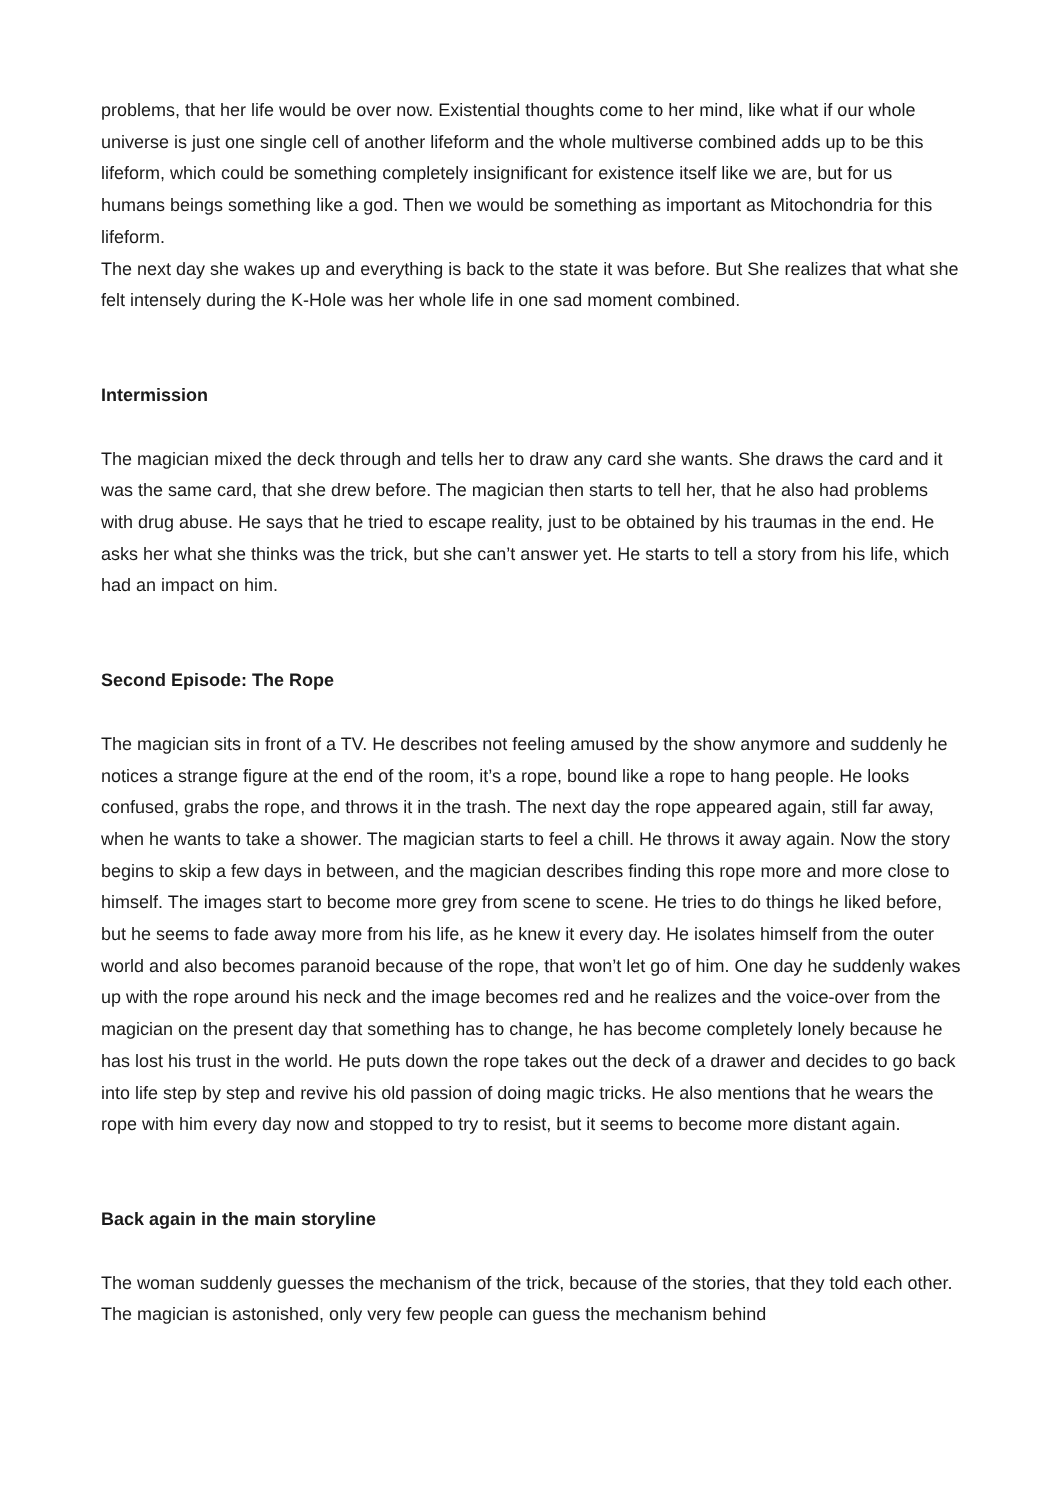problems, that her life would be over now. Existential thoughts come to her mind, like what if our whole universe is just one single cell of another lifeform and the whole multiverse combined adds up to be this lifeform, which could be something completely insignificant for existence itself like we are, but for us humans beings something like a god. Then we would be something as important as Mitochondria for this lifeform.
The next day she wakes up and everything is back to the state it was before. But She realizes that what she felt intensely during the K-Hole was her whole life in one sad moment combined.
Intermission
The magician mixed the deck through and tells her to draw any card she wants. She draws the card and it was the same card, that she drew before. The magician then starts to tell her, that he also had problems with drug abuse. He says that he tried to escape reality, just to be obtained by his traumas in the end. He asks her what she thinks was the trick, but she can’t answer yet. He starts to tell a story from his life, which had an impact on him.
Second Episode: The Rope
The magician sits in front of a TV. He describes not feeling amused by the show anymore and suddenly he notices a strange figure at the end of the room, it’s a rope, bound like a rope to hang people. He looks confused, grabs the rope, and throws it in the trash. The next day the rope appeared again, still far away, when he wants to take a shower. The magician starts to feel a chill. He throws it away again. Now the story begins to skip a few days in between, and the magician describes finding this rope more and more close to himself. The images start to become more grey from scene to scene. He tries to do things he liked before, but he seems to fade away more from his life, as he knew it every day. He isolates himself from the outer world and also becomes paranoid because of the rope, that won’t let go of him. One day he suddenly wakes up with the rope around his neck and the image becomes red and he realizes and the voice-over from the magician on the present day that something has to change, he has become completely lonely because he has lost his trust in the world. He puts down the rope takes out the deck of a drawer and decides to go back into life step by step and revive his old passion of doing magic tricks. He also mentions that he wears the rope with him every day now and stopped to try to resist, but it seems to become more distant again.
Back again in the main storyline
The woman suddenly guesses the mechanism of the trick, because of the stories, that they told each other. The magician is astonished, only very few people can guess the mechanism behind